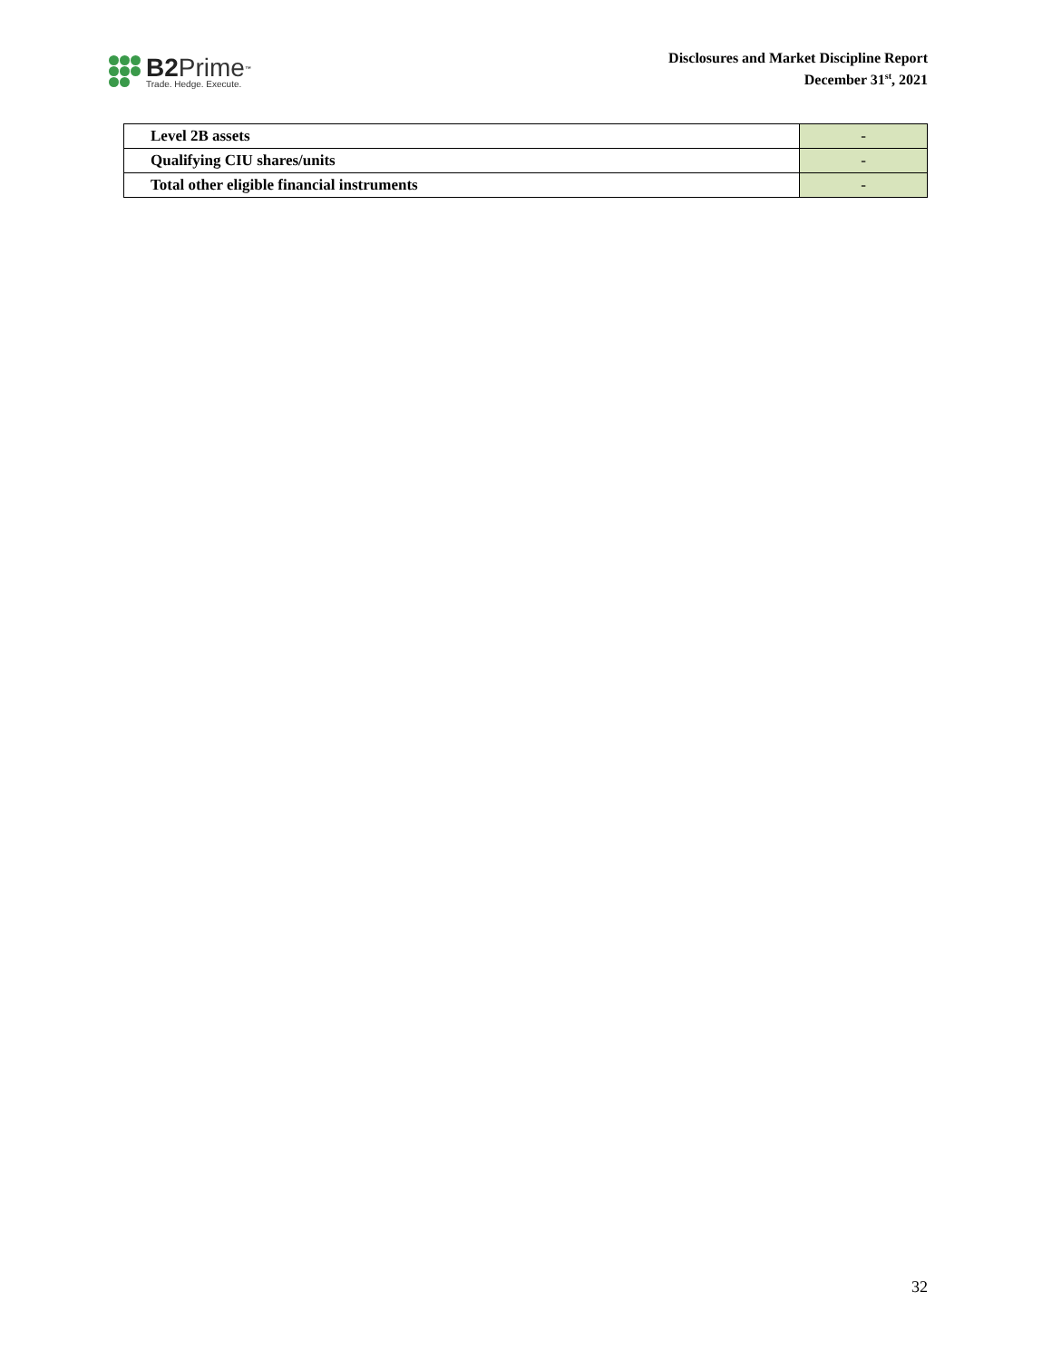B2 Prime<sup>™</sup>
Trade. Hedge. Execute.
Disclosures and Market Discipline Report
December 31<sup>st</sup>, 2021
| Level 2B assets | - |
| Qualifying CIU shares/units | - |
| Total other eligible financial instruments | - |
32